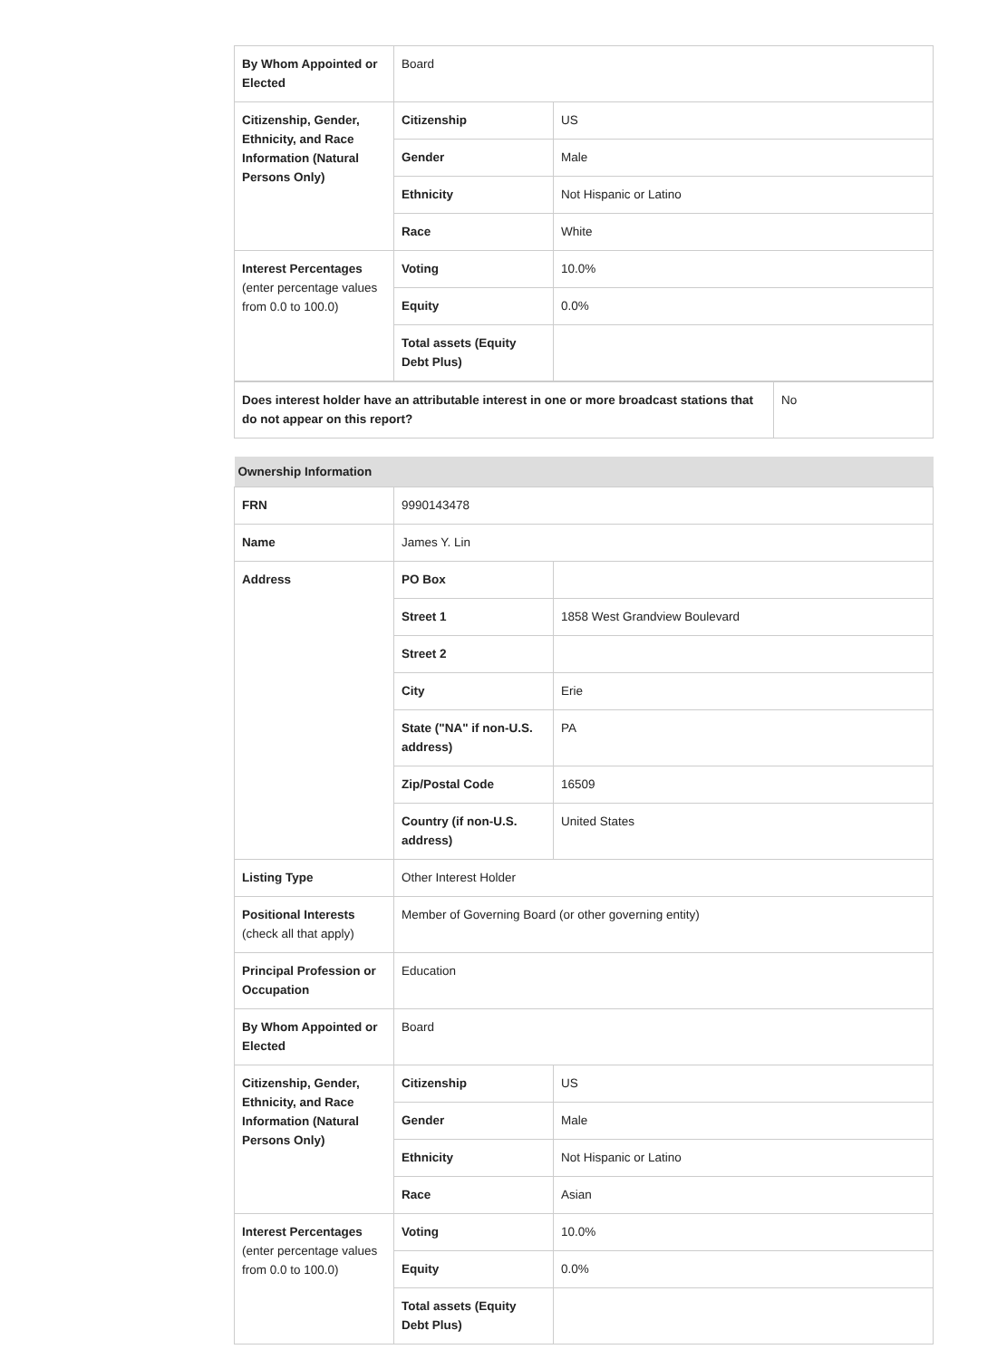| By Whom Appointed or Elected | Board | |
| Citizenship, Gender, Ethnicity, and Race Information (Natural Persons Only) | Citizenship | US |
| | Gender | Male |
| | Ethnicity | Not Hispanic or Latino |
| | Race | White |
| Interest Percentages (enter percentage values from 0.0 to 100.0) | Voting | 10.0% |
| | Equity | 0.0% |
| | Total assets (Equity Debt Plus) | |
| Does interest holder have an attributable interest in one or more broadcast stations that do not appear on this report? | No |
| Ownership Information | | |
| --- | --- | --- |
| FRN | 9990143478 | |
| Name | James Y. Lin | |
| Address | PO Box | |
| | Street 1 | 1858 West Grandview Boulevard |
| | Street 2 | |
| | City | Erie |
| | State ("NA" if non-U.S. address) | PA |
| | Zip/Postal Code | 16509 |
| | Country (if non-U.S. address) | United States |
| Listing Type | Other Interest Holder | |
| Positional Interests (check all that apply) | Member of Governing Board (or other governing entity) | |
| Principal Profession or Occupation | Education | |
| By Whom Appointed or Elected | Board | |
| Citizenship, Gender, Ethnicity, and Race Information (Natural Persons Only) | Citizenship | US |
| | Gender | Male |
| | Ethnicity | Not Hispanic or Latino |
| | Race | Asian |
| Interest Percentages (enter percentage values from 0.0 to 100.0) | Voting | 10.0% |
| | Equity | 0.0% |
| | Total assets (Equity Debt Plus) | |